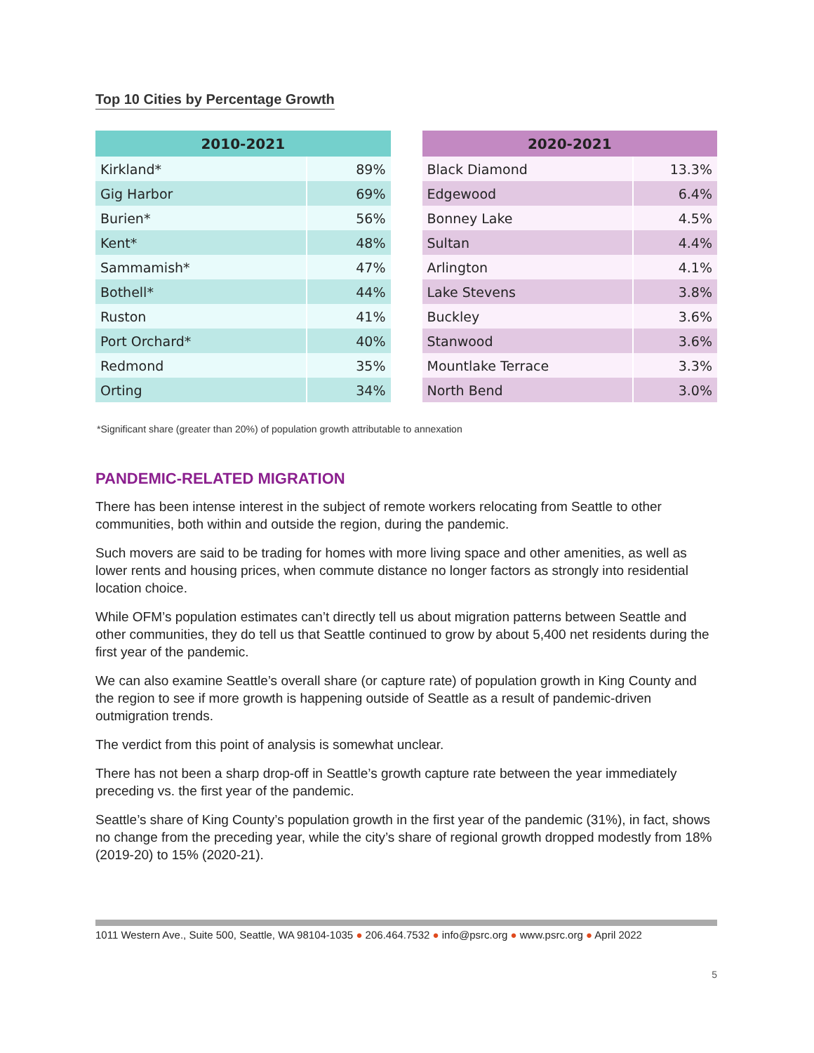Top 10 Cities by Percentage Growth
| 2010-2021 | |
| --- | --- |
| Kirkland* | 89% |
| Gig Harbor | 69% |
| Burien* | 56% |
| Kent* | 48% |
| Sammamish* | 47% |
| Bothell* | 44% |
| Ruston | 41% |
| Port Orchard* | 40% |
| Redmond | 35% |
| Orting | 34% |
| 2020-2021 | |
| --- | --- |
| Black Diamond | 13.3% |
| Edgewood | 6.4% |
| Bonney Lake | 4.5% |
| Sultan | 4.4% |
| Arlington | 4.1% |
| Lake Stevens | 3.8% |
| Buckley | 3.6% |
| Stanwood | 3.6% |
| Mountlake Terrace | 3.3% |
| North Bend | 3.0% |
*Significant share (greater than 20%) of population growth attributable to annexation
PANDEMIC-RELATED MIGRATION
There has been intense interest in the subject of remote workers relocating from Seattle to other communities, both within and outside the region, during the pandemic.
Such movers are said to be trading for homes with more living space and other amenities, as well as lower rents and housing prices, when commute distance no longer factors as strongly into residential location choice.
While OFM’s population estimates can’t directly tell us about migration patterns between Seattle and other communities, they do tell us that Seattle continued to grow by about 5,400 net residents during the first year of the pandemic.
We can also examine Seattle’s overall share (or capture rate) of population growth in King County and the region to see if more growth is happening outside of Seattle as a result of pandemic-driven outmigration trends.
The verdict from this point of analysis is somewhat unclear.
There has not been a sharp drop-off in Seattle’s growth capture rate between the year immediately preceding vs. the first year of the pandemic.
Seattle’s share of King County’s population growth in the first year of the pandemic (31%), in fact, shows no change from the preceding year, while the city’s share of regional growth dropped modestly from 18% (2019-20) to 15% (2020-21).
1011 Western Ave., Suite 500, Seattle, WA 98104-1035 ● 206.464.7532 ● info@psrc.org ● www.psrc.org ● April 2022
5